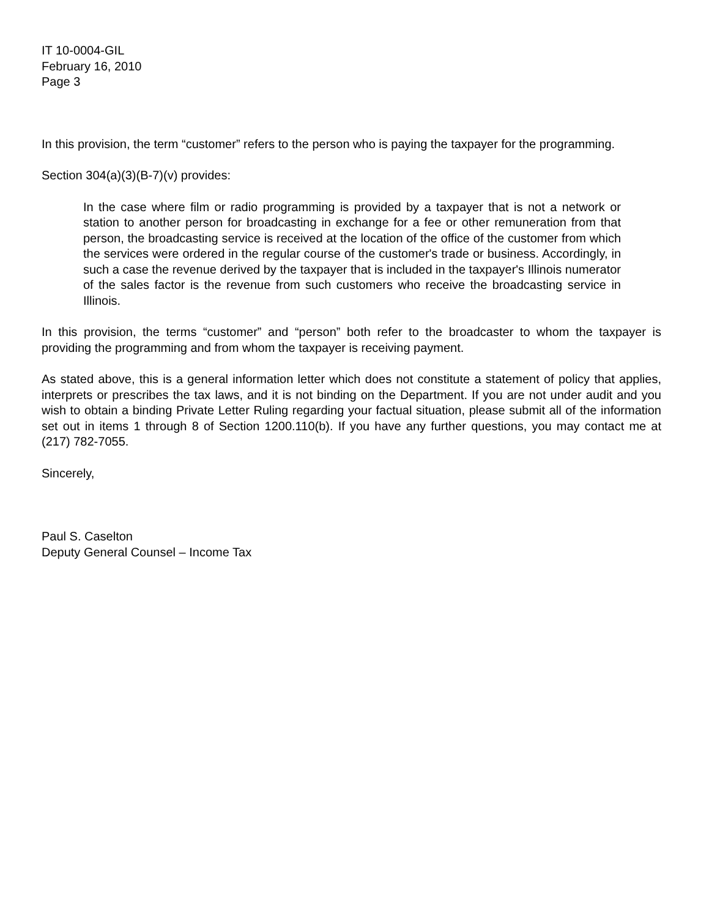IT 10-0004-GIL
February 16, 2010
Page 3
In this provision, the term “customer” refers to the person who is paying the taxpayer for the programming.
Section 304(a)(3)(B-7)(v) provides:
In the case where film or radio programming is provided by a taxpayer that is not a network or station to another person for broadcasting in exchange for a fee or other remuneration from that person, the broadcasting service is received at the location of the office of the customer from which the services were ordered in the regular course of the customer's trade or business. Accordingly, in such a case the revenue derived by the taxpayer that is included in the taxpayer's Illinois numerator of the sales factor is the revenue from such customers who receive the broadcasting service in Illinois.
In this provision, the terms “customer” and “person” both refer to the broadcaster to whom the taxpayer is providing the programming and from whom the taxpayer is receiving payment.
As stated above, this is a general information letter which does not constitute a statement of policy that applies, interprets or prescribes the tax laws, and it is not binding on the Department. If you are not under audit and you wish to obtain a binding Private Letter Ruling regarding your factual situation, please submit all of the information set out in items 1 through 8 of Section 1200.110(b). If you have any further questions, you may contact me at (217) 782-7055.
Sincerely,
Paul S. Caselton
Deputy General Counsel – Income Tax